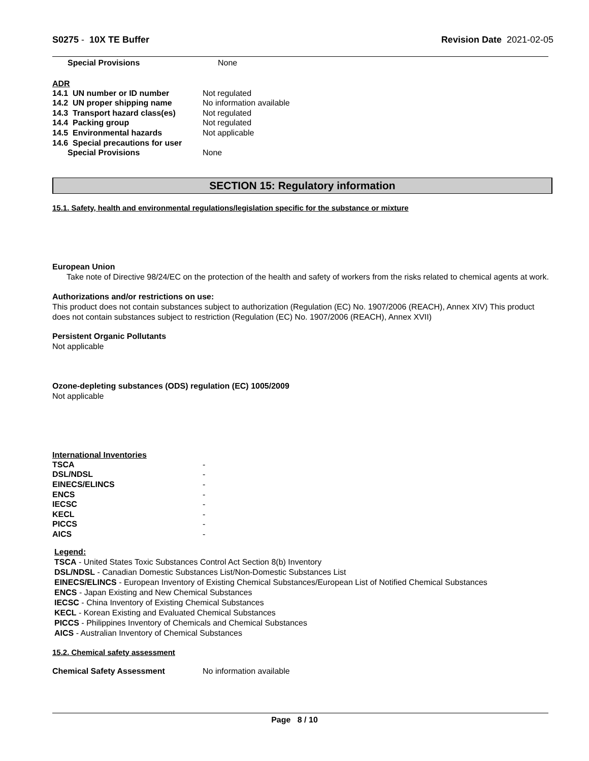S0275 - 10X TE Buffer Revision Date 2021-02-05
| Special Provisions | None |
ADR
| 14.1 UN number or ID number | Not regulated |
| 14.2 UN proper shipping name | No information available |
| 14.3 Transport hazard class(es) | Not regulated |
| 14.4 Packing group | Not regulated |
| 14.5 Environmental hazards | Not applicable |
| 14.6 Special precautions for user | |
| Special Provisions | None |
SECTION 15: Regulatory information
15.1. Safety, health and environmental regulations/legislation specific for the substance or mixture
European Union
Take note of Directive 98/24/EC on the protection of the health and safety of workers from the risks related to chemical agents at work.
Authorizations and/or restrictions on use:
This product does not contain substances subject to authorization (Regulation (EC) No. 1907/2006 (REACH), Annex XIV) This product does not contain substances subject to restriction (Regulation (EC) No. 1907/2006 (REACH), Annex XVII)
Persistent Organic Pollutants
Not applicable
Ozone-depleting substances (ODS) regulation (EC) 1005/2009
Not applicable
International Inventories
| TSCA | - |
| DSL/NDSL | - |
| EINECS/ELINCS | - |
| ENCS | - |
| IECSC | - |
| KECL | - |
| PICCS | - |
| AICS | - |
Legend:
TSCA - United States Toxic Substances Control Act Section 8(b) Inventory
DSL/NDSL - Canadian Domestic Substances List/Non-Domestic Substances List
EINECS/ELINCS - European Inventory of Existing Chemical Substances/European List of Notified Chemical Substances
ENCS - Japan Existing and New Chemical Substances
IECSC - China Inventory of Existing Chemical Substances
KECL - Korean Existing and Evaluated Chemical Substances
PICCS - Philippines Inventory of Chemicals and Chemical Substances
AICS - Australian Inventory of Chemical Substances
15.2. Chemical safety assessment
| Chemical Safety Assessment | No information available |
Page 8 / 10